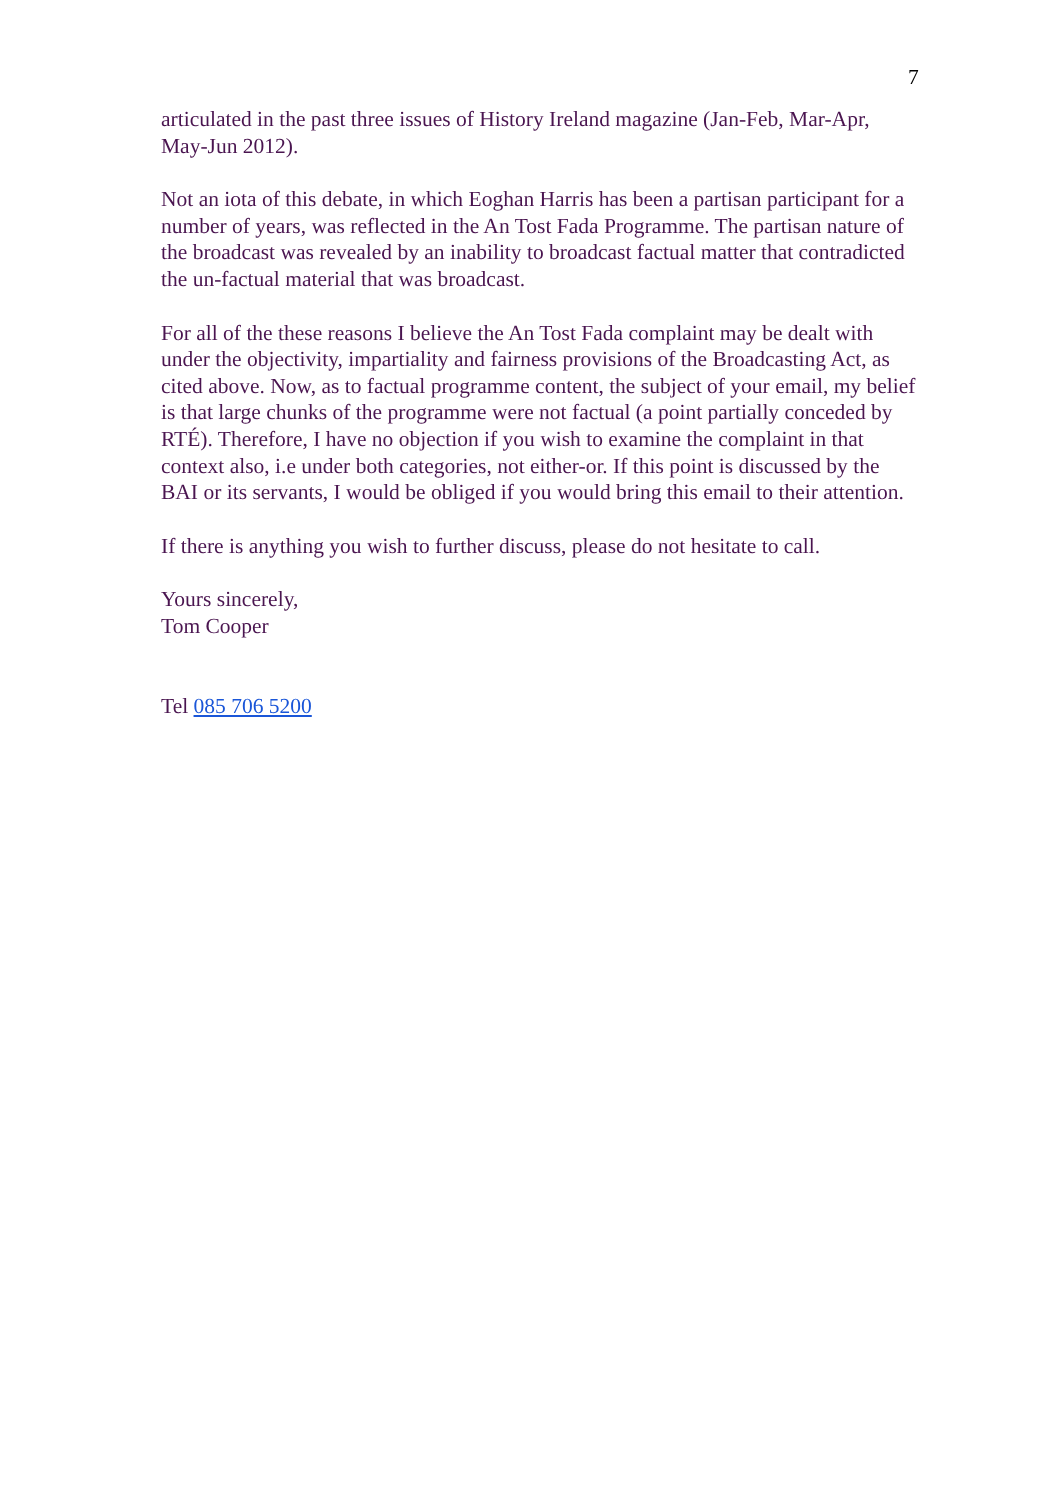7
articulated in the past three issues of History Ireland magazine (Jan-Feb, Mar-Apr, May-Jun 2012).
Not an iota of this debate, in which Eoghan Harris has been a partisan participant for a number of years, was reflected in the An Tost Fada Programme. The partisan nature of the broadcast was revealed by an inability to broadcast factual matter that contradicted the un-factual material that was broadcast.
For all of the these reasons I believe the An Tost Fada complaint may be dealt with under the objectivity, impartiality and fairness provisions of the Broadcasting Act, as cited above. Now, as to factual programme content, the subject of your email, my belief is that large chunks of the programme were not factual (a point partially conceded by RTÉ). Therefore, I have no objection if you wish to examine the complaint in that context also, i.e under both categories, not either-or. If this point is discussed by the BAI or its servants, I would be obliged if you would bring this email to their attention.
If there is anything you wish to further discuss, please do not hesitate to call.
Yours sincerely,
Tom Cooper
Tel 085 706 5200